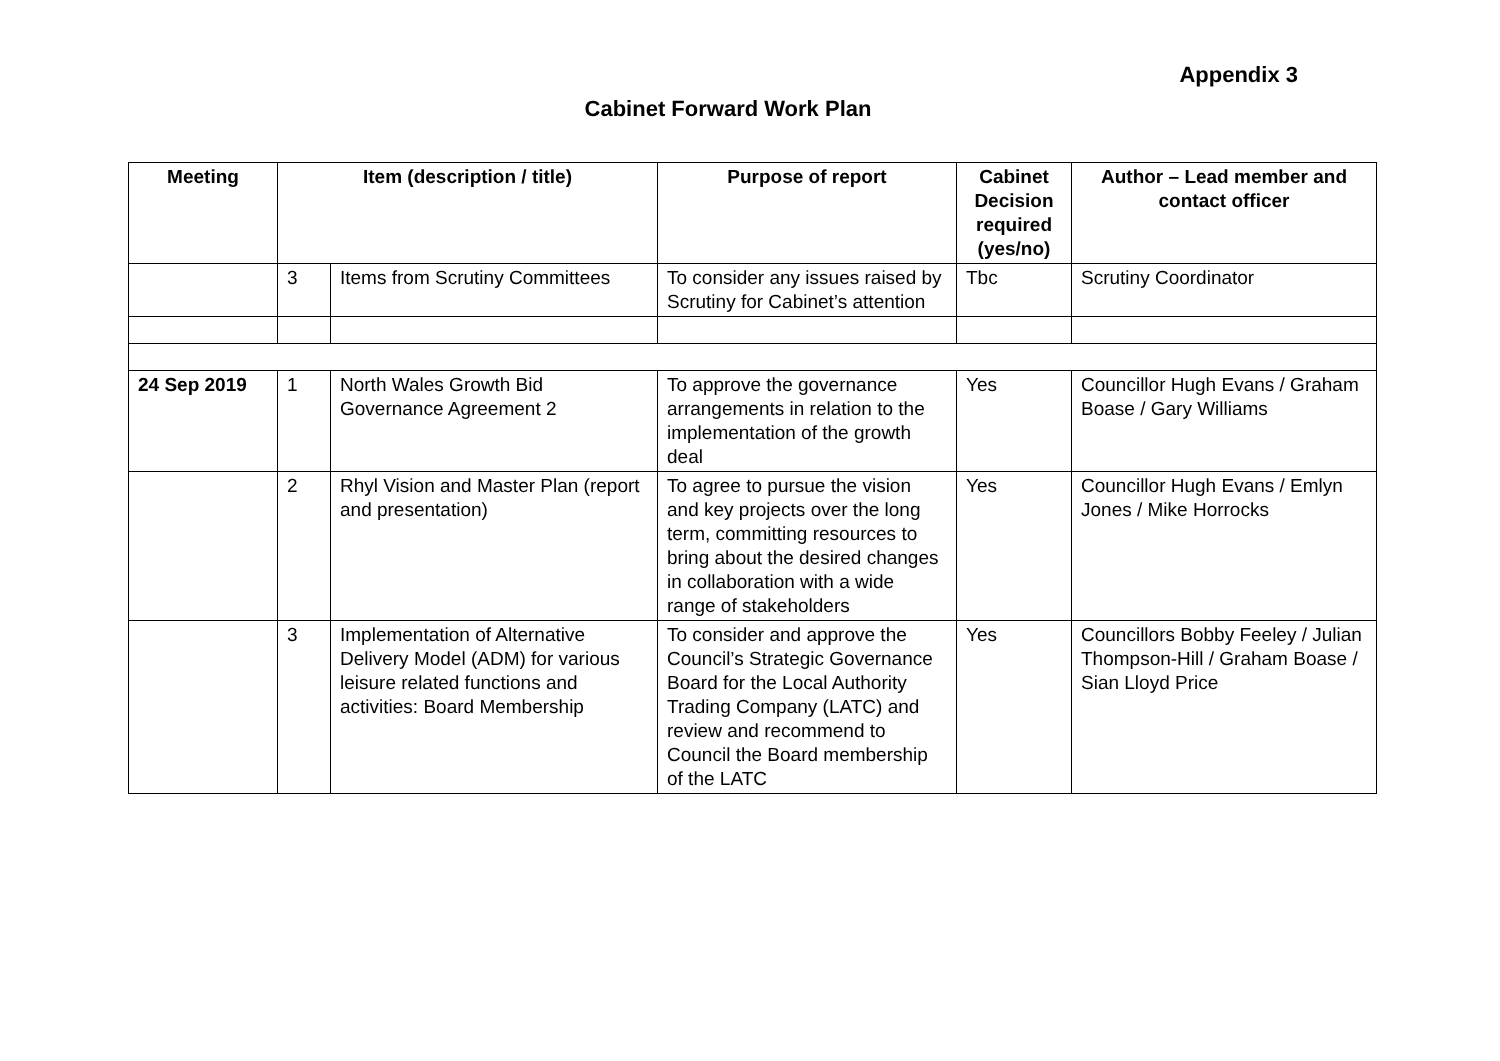Appendix 3
Cabinet Forward Work Plan
| Meeting | Item (description / title) | | Purpose of report | Cabinet Decision required (yes/no) | Author – Lead member and contact officer |
| --- | --- | --- | --- | --- | --- |
| | 3 | Items from Scrutiny Committees | To consider any issues raised by Scrutiny for Cabinet’s attention | Tbc | Scrutiny Coordinator |
| 24 Sep 2019 | 1 | North Wales Growth Bid Governance Agreement 2 | To approve the governance arrangements in relation to the implementation of the growth deal | Yes | Councillor Hugh Evans / Graham Boase / Gary Williams |
| | 2 | Rhyl Vision and Master Plan (report and presentation) | To agree to pursue the vision and key projects over the long term, committing resources to bring about the desired changes in collaboration with a wide range of stakeholders | Yes | Councillor Hugh Evans / Emlyn Jones / Mike Horrocks |
| | 3 | Implementation of Alternative Delivery Model (ADM) for various leisure related functions and activities: Board Membership | To consider and approve the Council’s Strategic Governance Board for the Local Authority Trading Company (LATC) and review and recommend to Council the Board membership of the LATC | Yes | Councillors Bobby Feeley / Julian Thompson-Hill / Graham Boase / Sian Lloyd Price |